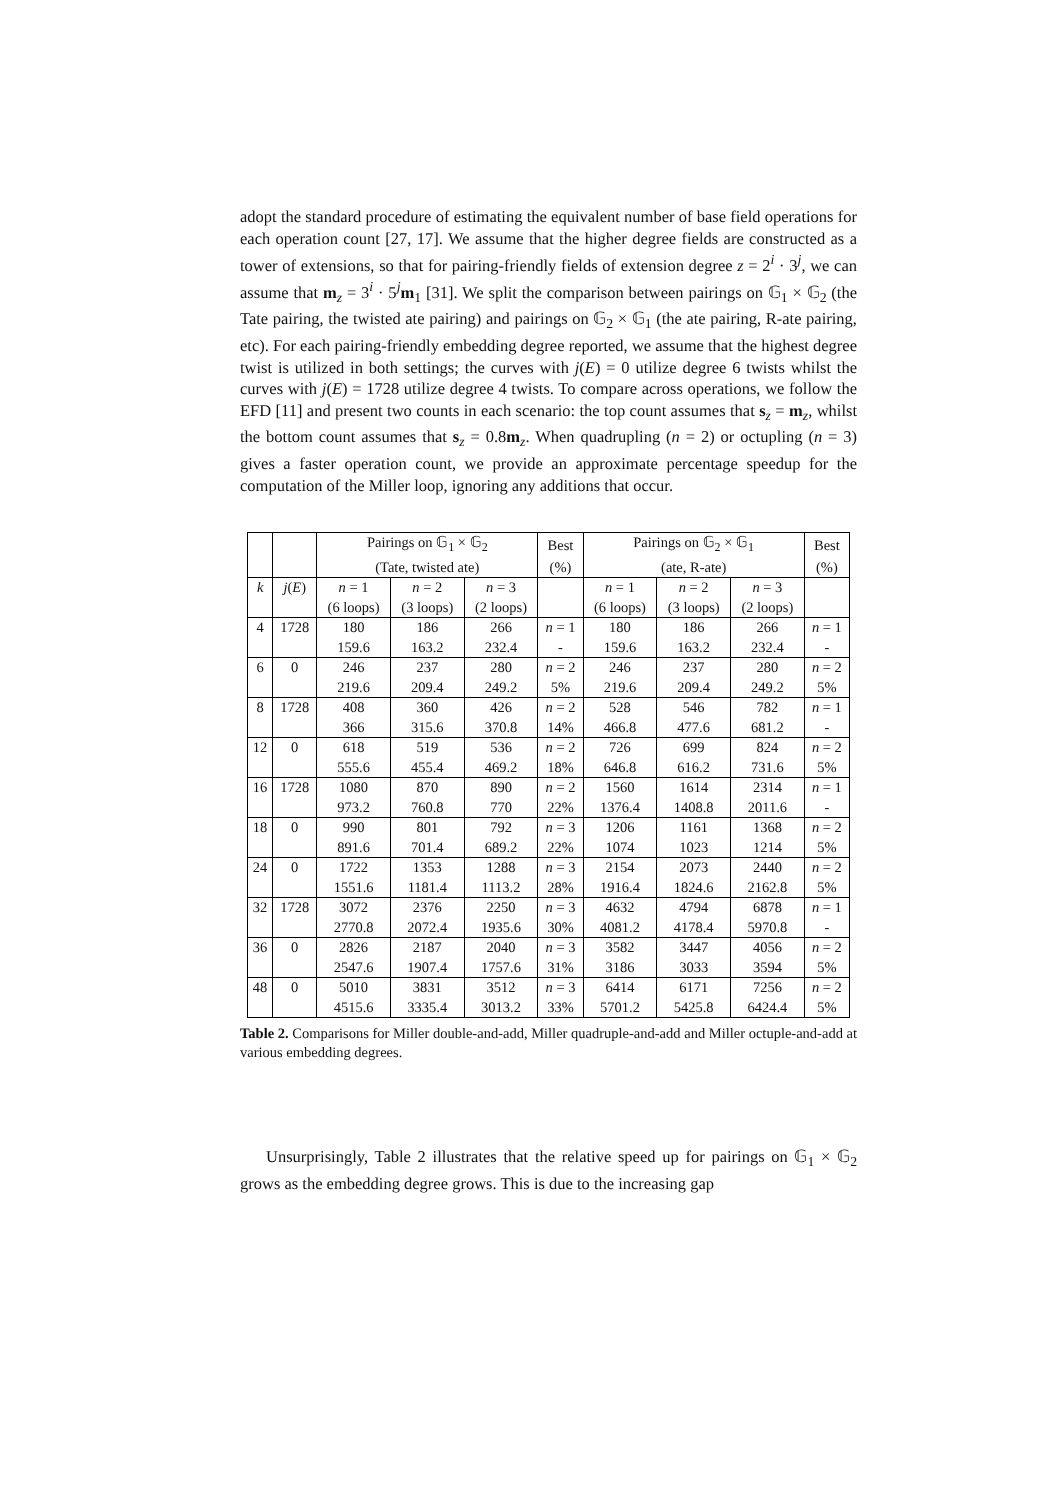adopt the standard procedure of estimating the equivalent number of base field operations for each operation count [27, 17]. We assume that the higher degree fields are constructed as a tower of extensions, so that for pairing-friendly fields of extension degree z = 2<sup>i</sup> · 3<sup>j</sup>, we can assume that m<sub>z</sub> = 3<sup>i</sup> · 5<sup>j</sup>m<sub>1</sub> [31]. We split the comparison between pairings on 𝔾<sub>1</sub> × 𝔾<sub>2</sub> (the Tate pairing, the twisted ate pairing) and pairings on 𝔾<sub>2</sub> × 𝔾<sub>1</sub> (the ate pairing, R-ate pairing, etc). For each pairing-friendly embedding degree reported, we assume that the highest degree twist is utilized in both settings; the curves with j(E) = 0 utilize degree 6 twists whilst the curves with j(E) = 1728 utilize degree 4 twists. To compare across operations, we follow the EFD [11] and present two counts in each scenario: the top count assumes that s<sub>z</sub> = m<sub>z</sub>, whilst the bottom count assumes that s<sub>z</sub> = 0.8m<sub>z</sub>. When quadrupling (n = 2) or octupling (n = 3) gives a faster operation count, we provide an approximate percentage speedup for the computation of the Miller loop, ignoring any additions that occur.
| | | Pairings on 𝔾<sub>1</sub> × 𝔾<sub>2</sub> | | | Best | Pairings on 𝔾<sub>2</sub> × 𝔾<sub>1</sub> | | | Best |
| --- | --- | --- | --- | --- | --- | --- | --- | --- | --- |
| | | (Tate, twisted ate) | | | (%) | (ate, R-ate) | | | (%) |
| k | j ( E ) | n = 1 | n = 2 | n = 3 | | n = 1 | n = 2 | n = 3 | |
| | | (6 loops) | (3 loops) | (2 loops) | | (6 loops) | (3 loops) | (2 loops) | |
| 4 | 1728 | 180 | 186 | 266 | n = 1 | 180 | 186 | 266 | n = 1 |
| | | 159.6 | 163.2 | 232.4 | - | 159.6 | 163.2 | 232.4 | - |
| 6 | 0 | 246 | 237 | 280 | n = 2 | 246 | 237 | 280 | n = 2 |
| | | 219.6 | 209.4 | 249.2 | 5% | 219.6 | 209.4 | 249.2 | 5% |
| 8 | 1728 | 408 | 360 | 426 | n = 2 | 528 | 546 | 782 | n = 1 |
| | | 366 | 315.6 | 370.8 | 14% | 466.8 | 477.6 | 681.2 | - |
| 12 | 0 | 618 | 519 | 536 | n = 2 | 726 | 699 | 824 | n = 2 |
| | | 555.6 | 455.4 | 469.2 | 18% | 646.8 | 616.2 | 731.6 | 5% |
| 16 | 1728 | 1080 | 870 | 890 | n = 2 | 1560 | 1614 | 2314 | n = 1 |
| | | 973.2 | 760.8 | 770 | 22% | 1376.4 | 1408.8 | 2011.6 | - |
| 18 | 0 | 990 | 801 | 792 | n = 3 | 1206 | 1161 | 1368 | n = 2 |
| | | 891.6 | 701.4 | 689.2 | 22% | 1074 | 1023 | 1214 | 5% |
| 24 | 0 | 1722 | 1353 | 1288 | n = 3 | 2154 | 2073 | 2440 | n = 2 |
| | | 1551.6 | 1181.4 | 1113.2 | 28% | 1916.4 | 1824.6 | 2162.8 | 5% |
| 32 | 1728 | 3072 | 2376 | 2250 | n = 3 | 4632 | 4794 | 6878 | n = 1 |
| | | 2770.8 | 2072.4 | 1935.6 | 30% | 4081.2 | 4178.4 | 5970.8 | - |
| 36 | 0 | 2826 | 2187 | 2040 | n = 3 | 3582 | 3447 | 4056 | n = 2 |
| | | 2547.6 | 1907.4 | 1757.6 | 31% | 3186 | 3033 | 3594 | 5% |
| 48 | 0 | 5010 | 3831 | 3512 | n = 3 | 6414 | 6171 | 7256 | n = 2 |
| | | 4515.6 | 3335.4 | 3013.2 | 33% | 5701.2 | 5425.8 | 6424.4 | 5% |
Table 2. Comparisons for Miller double-and-add, Miller quadruple-and-add and Miller octuple-and-add at various embedding degrees.
Unsurprisingly, Table 2 illustrates that the relative speed up for pairings on 𝔾<sub>1</sub> × 𝔾<sub>2</sub> grows as the embedding degree grows. This is due to the increasing gap